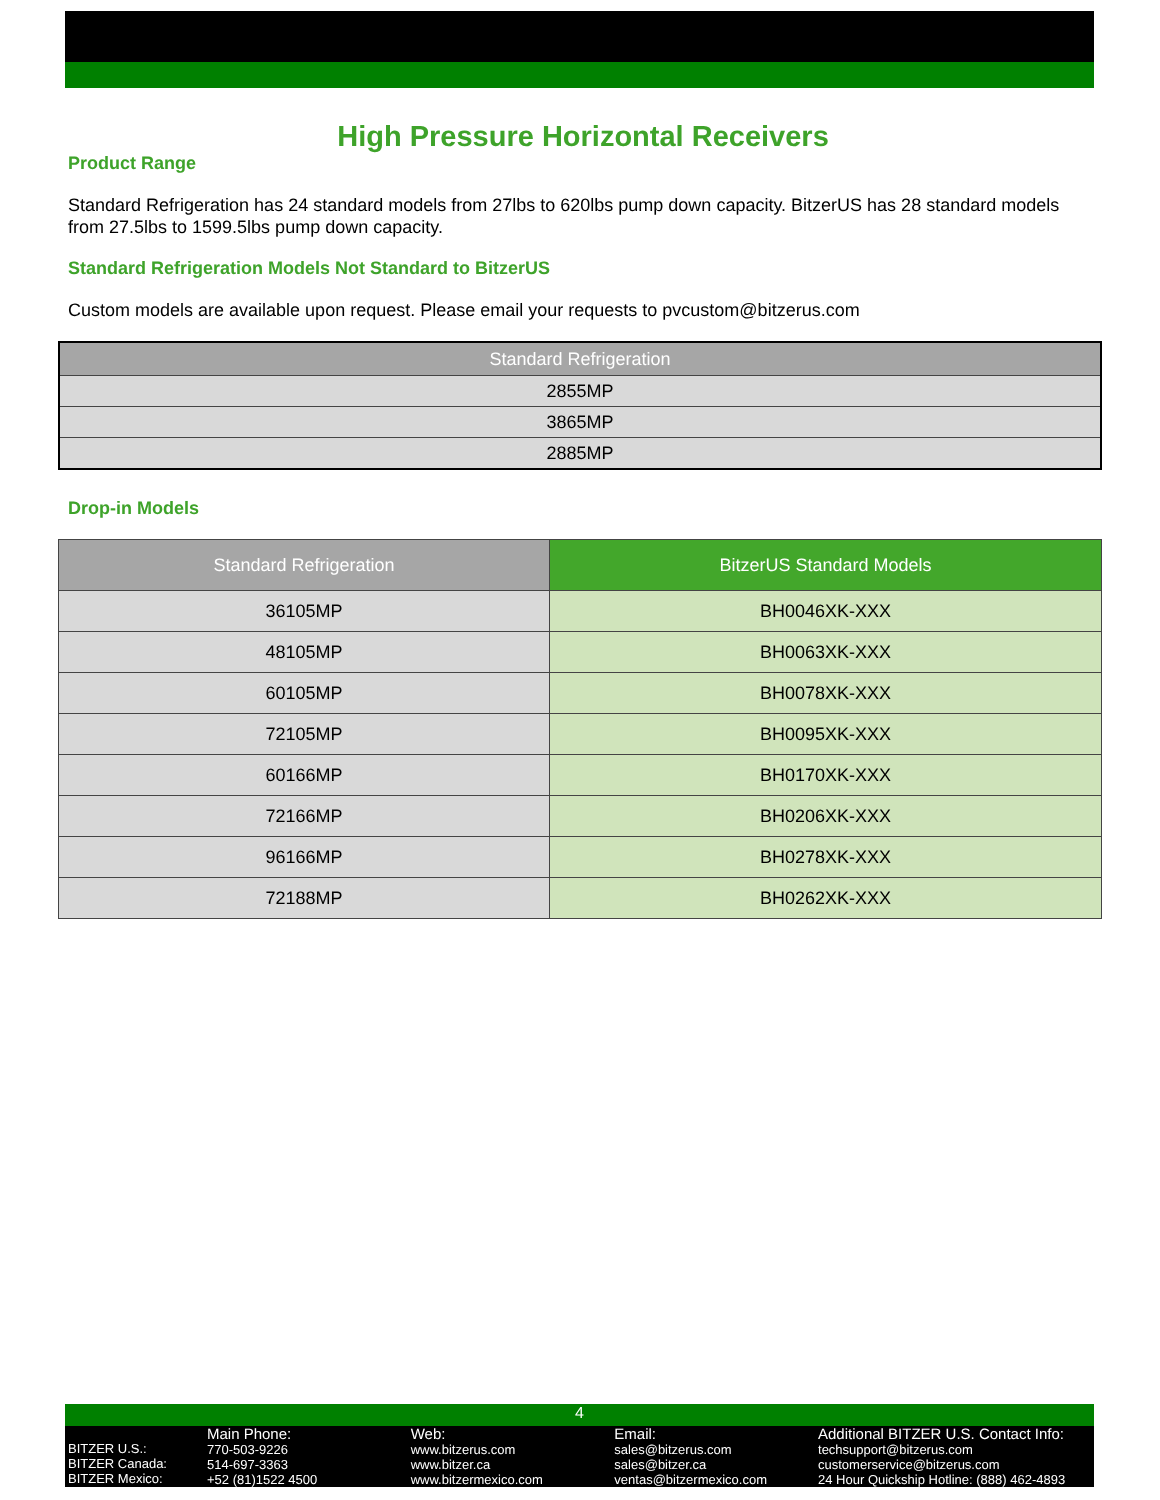High Pressure Horizontal Receivers
Product Range
Standard Refrigeration has 24 standard models from 27lbs to 620lbs pump down capacity. BitzerUS has 28 standard models from 27.5lbs to 1599.5lbs pump down capacity.
Standard Refrigeration Models Not Standard to BitzerUS
Custom models are available upon request. Please email your requests to pvcustom@bitzerus.com
| Standard Refrigeration |
| --- |
| 2855MP |
| 3865MP |
| 2885MP |
Drop-in Models
| Standard Refrigeration | BitzerUS Standard Models |
| --- | --- |
| 36105MP | BH0046XK-XXX |
| 48105MP | BH0063XK-XXX |
| 60105MP | BH0078XK-XXX |
| 72105MP | BH0095XK-XXX |
| 60166MP | BH0170XK-XXX |
| 72166MP | BH0206XK-XXX |
| 96166MP | BH0278XK-XXX |
| 72188MP | BH0262XK-XXX |
4
BITZER U.S.:
BITZER Canada:
BITZER Mexico:
Main Phone:
770-503-9226
514-697-3363
+52 (81)1522 4500
Web:
www.bitzerus.com
www.bitzer.ca
www.bitzermexico.com
Email:
sales@bitzerus.com
sales@bitzer.ca
ventas@bitzermexico.com
Additional BITZER U.S. Contact Info:
techsupport@bitzerus.com
customerservice@bitzerus.com
24 Hour Quickship Hotline: (888) 462-4893